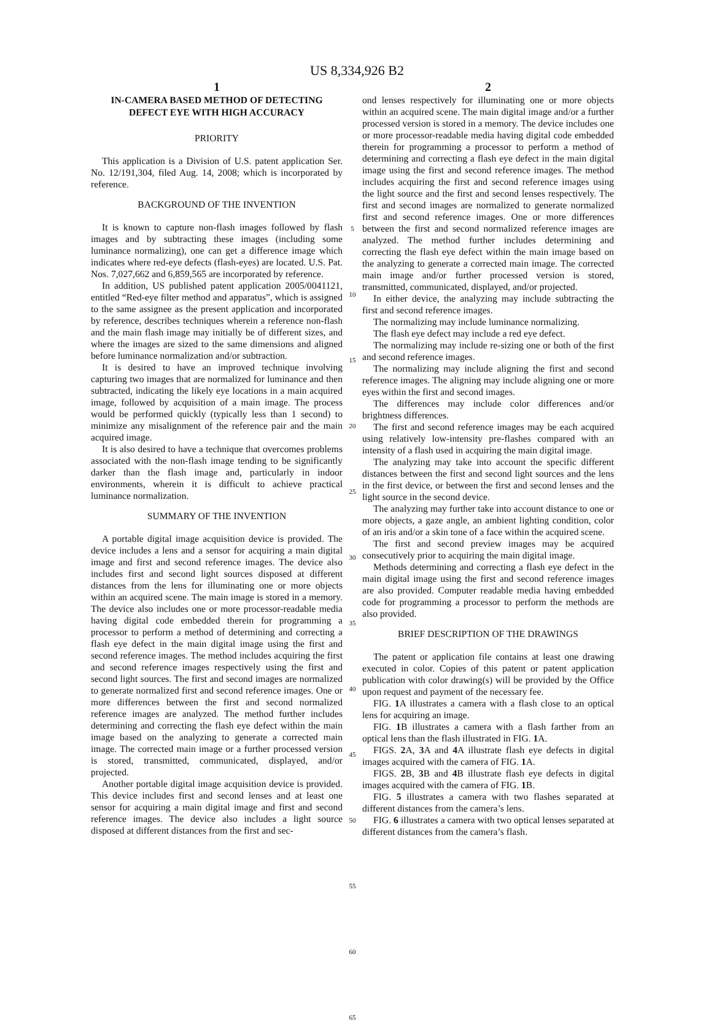US 8,334,926 B2
1
IN-CAMERA BASED METHOD OF DETECTING DEFECT EYE WITH HIGH ACCURACY
PRIORITY
This application is a Division of U.S. patent application Ser. No. 12/191,304, filed Aug. 14, 2008; which is incorporated by reference.
BACKGROUND OF THE INVENTION
It is known to capture non-flash images followed by flash images and by subtracting these images (including some luminance normalizing), one can get a difference image which indicates where red-eye defects (flash-eyes) are located. U.S. Pat. Nos. 7,027,662 and 6,859,565 are incorporated by reference.
In addition, US published patent application 2005/0041121, entitled “Red-eye filter method and apparatus”, which is assigned to the same assignee as the present application and incorporated by reference, describes techniques wherein a reference non-flash and the main flash image may initially be of different sizes, and where the images are sized to the same dimensions and aligned before luminance normalization and/or subtraction.
It is desired to have an improved technique involving capturing two images that are normalized for luminance and then subtracted, indicating the likely eye locations in a main acquired image, followed by acquisition of a main image. The process would be performed quickly (typically less than 1 second) to minimize any misalignment of the reference pair and the main acquired image.
It is also desired to have a technique that overcomes problems associated with the non-flash image tending to be significantly darker than the flash image and, particularly in indoor environments, wherein it is difficult to achieve practical luminance normalization.
SUMMARY OF THE INVENTION
A portable digital image acquisition device is provided. The device includes a lens and a sensor for acquiring a main digital image and first and second reference images. The device also includes first and second light sources disposed at different distances from the lens for illuminating one or more objects within an acquired scene. The main image is stored in a memory. The device also includes one or more processor-readable media having digital code embedded therein for programming a processor to perform a method of determining and correcting a flash eye defect in the main digital image using the first and second reference images. The method includes acquiring the first and second reference images respectively using the first and second light sources. The first and second images are normalized to generate normalized first and second reference images. One or more differences between the first and second normalized reference images are analyzed. The method further includes determining and correcting the flash eye defect within the main image based on the analyzing to generate a corrected main image. The corrected main image or a further processed version is stored, transmitted, communicated, displayed, and/or projected.
Another portable digital image acquisition device is provided. This device includes first and second lenses and at least one sensor for acquiring a main digital image and first and second reference images. The device also includes a light source disposed at different distances from the first and sec-
5
10
15
20
25
30
35
40
45
50
55
60
65
2
ond lenses respectively for illuminating one or more objects within an acquired scene. The main digital image and/or a further processed version is stored in a memory. The device includes one or more processor-readable media having digital code embedded therein for programming a processor to perform a method of determining and correcting a flash eye defect in the main digital image using the first and second reference images. The method includes acquiring the first and second reference images using the light source and the first and second lenses respectively. The first and second images are normalized to generate normalized first and second reference images. One or more differences between the first and second normalized reference images are analyzed. The method further includes determining and correcting the flash eye defect within the main image based on the analyzing to generate a corrected main image. The corrected main image and/or further processed version is stored, transmitted, communicated, displayed, and/or projected.
In either device, the analyzing may include subtracting the first and second reference images.
The normalizing may include luminance normalizing.
The flash eye defect may include a red eye defect.
The normalizing may include re-sizing one or both of the first and second reference images.
The normalizing may include aligning the first and second reference images. The aligning may include aligning one or more eyes within the first and second images.
The differences may include color differences and/or brightness differences.
The first and second reference images may be each acquired using relatively low-intensity pre-flashes compared with an intensity of a flash used in acquiring the main digital image.
The analyzing may take into account the specific different distances between the first and second light sources and the lens in the first device, or between the first and second lenses and the light source in the second device.
The analyzing may further take into account distance to one or more objects, a gaze angle, an ambient lighting condition, color of an iris and/or a skin tone of a face within the acquired scene.
The first and second preview images may be acquired consecutively prior to acquiring the main digital image.
Methods determining and correcting a flash eye defect in the main digital image using the first and second reference images are also provided. Computer readable media having embedded code for programming a processor to perform the methods are also provided.
BRIEF DESCRIPTION OF THE DRAWINGS
The patent or application file contains at least one drawing executed in color. Copies of this patent or patent application publication with color drawing(s) will be provided by the Office upon request and payment of the necessary fee.
FIG. 1 A illustrates a camera with a flash close to an optical lens for acquiring an image.
FIG. 1 B illustrates a camera with a flash farther from an optical lens than the flash illustrated in FIG. 1 A.
FIGS. 2 A, 3 A and 4 A illustrate flash eye defects in digital images acquired with the camera of FIG. 1 A.
FIGS. 2 B, 3 B and 4 B illustrate flash eye defects in digital images acquired with the camera of FIG. 1 B.
FIG. 5 illustrates a camera with two flashes separated at different distances from the camera’s lens.
FIG. 6 illustrates a camera with two optical lenses separated at different distances from the camera’s flash.